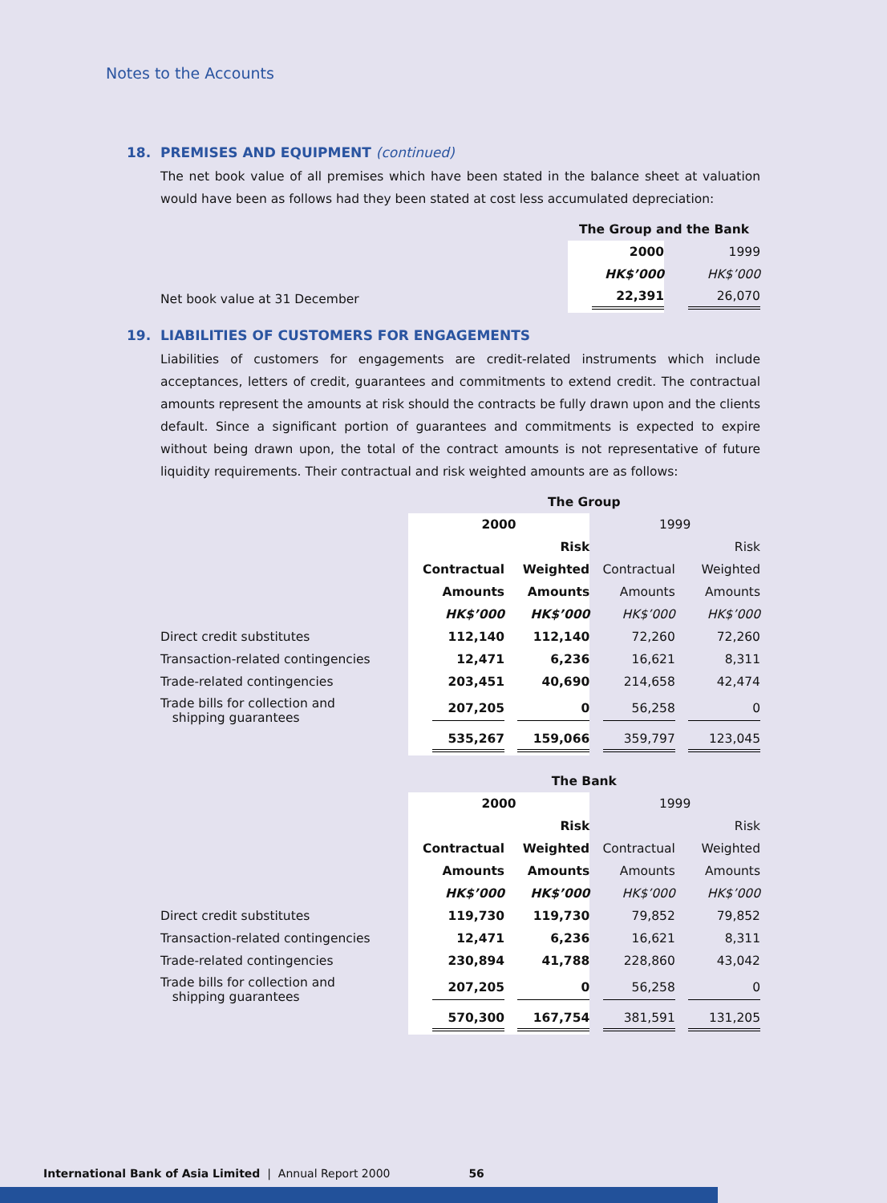Notes to the Accounts
18. PREMISES AND EQUIPMENT (continued)
The net book value of all premises which have been stated in the balance sheet at valuation would have been as follows had they been stated at cost less accumulated depreciation:
| | The Group and the Bank | |
| | 2000 | 1999 |
| | HK$’000 | HK$’000 |
| Net book value at 31 December | 22,391 | 26,070 |
19. LIABILITIES OF CUSTOMERS FOR ENGAGEMENTS
Liabilities of customers for engagements are credit-related instruments which include acceptances, letters of credit, guarantees and commitments to extend credit. The contractual amounts represent the amounts at risk should the contracts be fully drawn upon and the clients default. Since a significant portion of guarantees and commitments is expected to expire without being drawn upon, the total of the contract amounts is not representative of future liquidity requirements. Their contractual and risk weighted amounts are as follows:
| | The Group | | | |
| | 2000 | | 1999 | |
| | | Risk | | Risk |
| | Contractual | Weighted | Contractual | Weighted |
| | Amounts | Amounts | Amounts | Amounts |
| | HK$’000 | HK$’000 | HK$’000 | HK$’000 |
| Direct credit substitutes | 112,140 | 112,140 | 72,260 | 72,260 |
| Transaction-related contingencies | 12,471 | 6,236 | 16,621 | 8,311 |
| Trade-related contingencies | 203,451 | 40,690 | 214,658 | 42,474 |
| Trade bills for collection and shipping guarantees | 207,205 | 0 | 56,258 | 0 |
| | 535,267 | 159,066 | 359,797 | 123,045 |
| | The Bank | | | |
| | 2000 | | 1999 | |
| | | Risk | | Risk |
| | Contractual | Weighted | Contractual | Weighted |
| | Amounts | Amounts | Amounts | Amounts |
| | HK$’000 | HK$’000 | HK$’000 | HK$’000 |
| Direct credit substitutes | 119,730 | 119,730 | 79,852 | 79,852 |
| Transaction-related contingencies | 12,471 | 6,236 | 16,621 | 8,311 |
| Trade-related contingencies | 230,894 | 41,788 | 228,860 | 43,042 |
| Trade bills for collection and shipping guarantees | 207,205 | 0 | 56,258 | 0 |
| | 570,300 | 167,754 | 381,591 | 131,205 |
International Bank of Asia Limited | Annual Report 2000 56